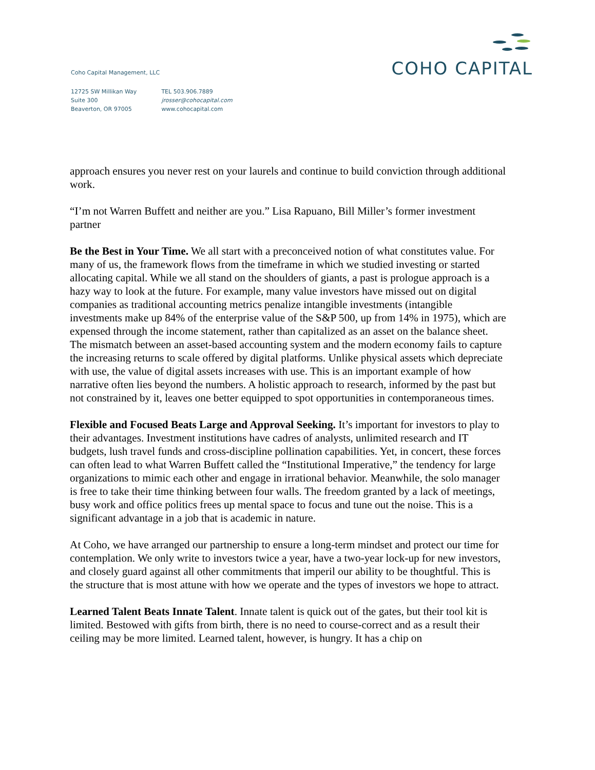COHO CAPITAL
Coho Capital Management, LLC
12725 SW Millikan Way
Suite 300
Beaverton, OR 97005
TEL 503.906.7889
jrosser@cohocapital.com
www.cohocapital.com
approach ensures you never rest on your laurels and continue to build conviction through additional work.
“I’m not Warren Buffett and neither are you.” Lisa Rapuano, Bill Miller’s former investment partner
Be the Best in Your Time. We all start with a preconceived notion of what constitutes value. For many of us, the framework flows from the timeframe in which we studied investing or started allocating capital. While we all stand on the shoulders of giants, a past is prologue approach is a hazy way to look at the future. For example, many value investors have missed out on digital companies as traditional accounting metrics penalize intangible investments (intangible investments make up 84% of the enterprise value of the S&P 500, up from 14% in 1975), which are expensed through the income statement, rather than capitalized as an asset on the balance sheet. The mismatch between an asset-based accounting system and the modern economy fails to capture the increasing returns to scale offered by digital platforms. Unlike physical assets which depreciate with use, the value of digital assets increases with use. This is an important example of how narrative often lies beyond the numbers. A holistic approach to research, informed by the past but not constrained by it, leaves one better equipped to spot opportunities in contemporaneous times.
Flexible and Focused Beats Large and Approval Seeking. It’s important for investors to play to their advantages. Investment institutions have cadres of analysts, unlimited research and IT budgets, lush travel funds and cross-discipline pollination capabilities. Yet, in concert, these forces can often lead to what Warren Buffett called the “Institutional Imperative,” the tendency for large organizations to mimic each other and engage in irrational behavior. Meanwhile, the solo manager is free to take their time thinking between four walls. The freedom granted by a lack of meetings, busy work and office politics frees up mental space to focus and tune out the noise. This is a significant advantage in a job that is academic in nature.
At Coho, we have arranged our partnership to ensure a long-term mindset and protect our time for contemplation. We only write to investors twice a year, have a two-year lock-up for new investors, and closely guard against all other commitments that imperil our ability to be thoughtful. This is the structure that is most attune with how we operate and the types of investors we hope to attract.
Learned Talent Beats Innate Talent. Innate talent is quick out of the gates, but their tool kit is limited. Bestowed with gifts from birth, there is no need to course-correct and as a result their ceiling may be more limited. Learned talent, however, is hungry. It has a chip on